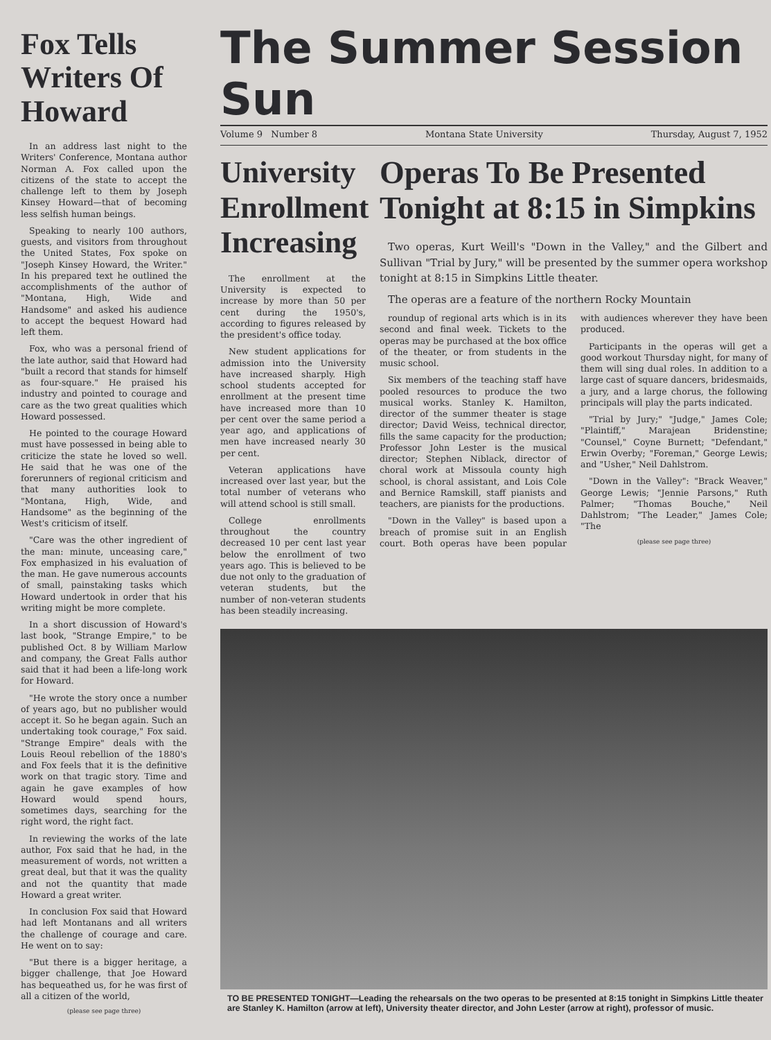Fox Tells Writers Of Howard
In an address last night to the Writers' Conference, Montana author Norman A. Fox called upon the citizens of the state to accept the challenge left to them by Joseph Kinsey Howard—that of becoming less selfish human beings.
Speaking to nearly 100 authors, guests, and visitors from throughout the United States, Fox spoke on "Joseph Kinsey Howard, the Writer." In his prepared text he outlined the accomplishments of the author of "Montana, High, Wide and Handsome" and asked his audience to accept the bequest Howard had left them.
Fox, who was a personal friend of the late author, said that Howard had "built a record that stands for himself as four-square." He praised his industry and pointed to courage and care as the two great qualities which Howard possessed.
He pointed to the courage Howard must have possessed in being able to criticize the state he loved so well. He said that he was one of the forerunners of regional criticism and that many authorities look to "Montana, High, Wide, and Handsome" as the beginning of the West's criticism of itself.
"Care was the other ingredient of the man: minute, unceasing care," Fox emphasized in his evaluation of the man. He gave numerous accounts of small, painstaking tasks which Howard undertook in order that his writing might be more complete.
In a short discussion of Howard's last book, "Strange Empire," to be published Oct. 8 by William Marlow and company, the Great Falls author said that it had been a life-long work for Howard.
"He wrote the story once a number of years ago, but no publisher would accept it. So he began again. Such an undertaking took courage," Fox said. "Strange Empire" deals with the Louis Reoul rebellion of the 1880's and Fox feels that it is the definitive work on that tragic story. Time and again he gave examples of how Howard would spend hours, sometimes days, searching for the right word, the right fact.
In reviewing the works of the late author, Fox said that he had, in the measurement of words, not written a great deal, but that it was the quality and not the quantity that made Howard a great writer.
In conclusion Fox said that Howard had left Montanans and all writers the challenge of courage and care. He went on to say:
"But there is a bigger heritage, a bigger challenge, that Joe Howard has bequeathed us, for he was first of all a citizen of the world,
(please see page three)
The Summer Session Sun
Volume 9 Number 8 Montana State University Thursday, August 7, 1952
University Enrollment Increasing
The enrollment at the University is expected to increase by more than 50 per cent during the 1950's, according to figures released by the president's office today.
New student applications for admission into the University have increased sharply. High school students accepted for enrollment at the present time have increased more than 10 per cent over the same period a year ago, and applications of men have increased nearly 30 per cent.
Veteran applications have increased over last year, but the total number of veterans who will attend school is still small.
College enrollments throughout the country decreased 10 per cent last year below the enrollment of two years ago. This is believed to be due not only to the graduation of veteran students, but the number of non-veteran students has been steadily increasing.
Operas To Be Presented Tonight at 8:15 in Simpkins
Two operas, Kurt Weill's "Down in the Valley," and the Gilbert and Sullivan "Trial by Jury," will be presented by the summer opera workshop tonight at 8:15 in Simpkins Little theater.
The operas are a feature of the northern Rocky Mountain
roundup of regional arts which is in its second and final week. Tickets to the operas may be purchased at the box office of the theater, or from students in the music school.
Six members of the teaching staff have pooled resources to produce the two musical works. Stanley K. Hamilton, director of the summer theater is stage director; David Weiss, technical director, fills the same capacity for the production; Professor John Lester is the musical director; Stephen Niblack, director of choral work at Missoula county high school, is choral assistant, and Lois Cole and Bernice Ramskill, staff pianists and teachers, are pianists for the productions.
"Down in the Valley" is based upon a breach of promise suit in an English court. Both operas have been popular with audiences wherever they have been produced.
Participants in the operas will get a good workout Thursday night, for many of them will sing dual roles. In addition to a large cast of square dancers, bridesmaids, a jury, and a large chorus, the following principals will play the parts indicated.
"Trial by Jury;" "Judge," James Cole; "Plaintiff," Marajean Bridenstine; "Counsel," Coyne Burnett; "Defendant," Erwin Overby; "Foreman," George Lewis; and "Usher," Neil Dahlstrom.
"Down in the Valley": "Brack Weaver," George Lewis; "Jennie Parsons," Ruth Palmer; "Thomas Bouche," Neil Dahlstrom; "The Leader," James Cole; "The
(please see page three)
TO BE PRESENTED TONIGHT—Leading the rehearsals on the two operas to be presented at 8:15 tonight in Simpkins Little theater are Stanley K. Hamilton (arrow at left), University theater director, and John Lester (arrow at right), professor of music.